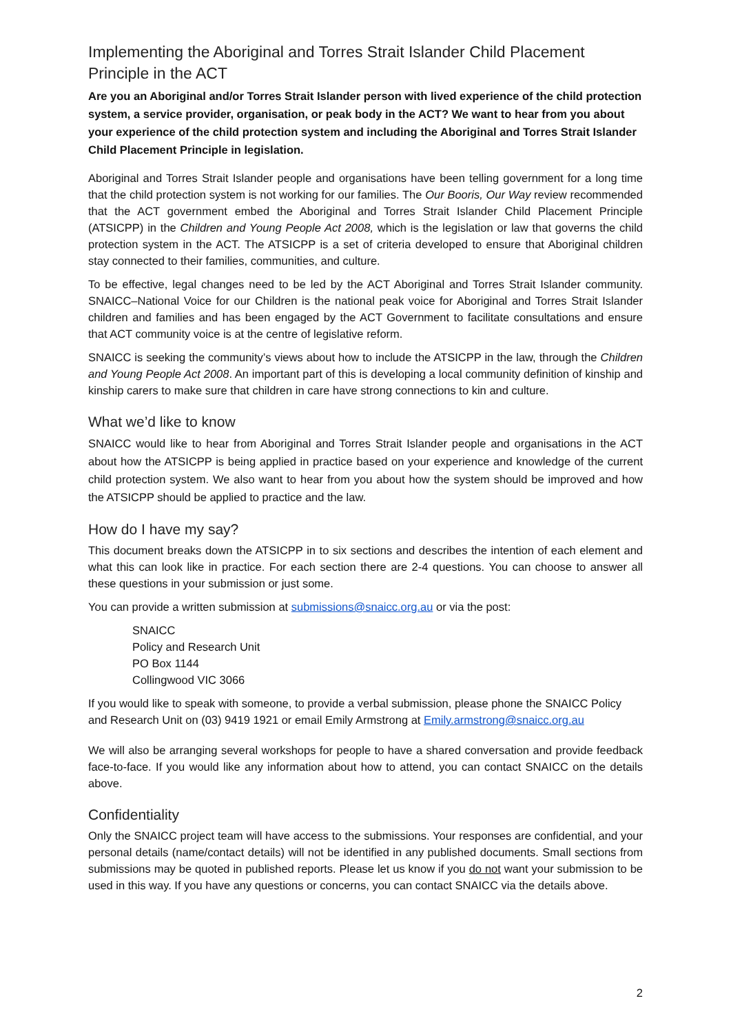Implementing the Aboriginal and Torres Strait Islander Child Placement Principle in the ACT
Are you an Aboriginal and/or Torres Strait Islander person with lived experience of the child protection system, a service provider, organisation, or peak body in the ACT? We want to hear from you about your experience of the child protection system and including the Aboriginal and Torres Strait Islander Child Placement Principle in legislation.
Aboriginal and Torres Strait Islander people and organisations have been telling government for a long time that the child protection system is not working for our families. The Our Booris, Our Way review recommended that the ACT government embed the Aboriginal and Torres Strait Islander Child Placement Principle (ATSICPP) in the Children and Young People Act 2008, which is the legislation or law that governs the child protection system in the ACT. The ATSICPP is a set of criteria developed to ensure that Aboriginal children stay connected to their families, communities, and culture.
To be effective, legal changes need to be led by the ACT Aboriginal and Torres Strait Islander community. SNAICC–National Voice for our Children is the national peak voice for Aboriginal and Torres Strait Islander children and families and has been engaged by the ACT Government to facilitate consultations and ensure that ACT community voice is at the centre of legislative reform.
SNAICC is seeking the community’s views about how to include the ATSICPP in the law, through the Children and Young People Act 2008. An important part of this is developing a local community definition of kinship and kinship carers to make sure that children in care have strong connections to kin and culture.
What we’d like to know
SNAICC would like to hear from Aboriginal and Torres Strait Islander people and organisations in the ACT about how the ATSICPP is being applied in practice based on your experience and knowledge of the current child protection system. We also want to hear from you about how the system should be improved and how the ATSICPP should be applied to practice and the law.
How do I have my say?
This document breaks down the ATSICPP in to six sections and describes the intention of each element and what this can look like in practice. For each section there are 2-4 questions. You can choose to answer all these questions in your submission or just some.
You can provide a written submission at submissions@snaicc.org.au or via the post:
SNAICC
Policy and Research Unit
PO Box 1144
Collingwood VIC 3066
If you would like to speak with someone, to provide a verbal submission, please phone the SNAICC Policy and Research Unit on (03) 9419 1921 or email Emily Armstrong at Emily.armstrong@snaicc.org.au
We will also be arranging several workshops for people to have a shared conversation and provide feedback face-to-face. If you would like any information about how to attend, you can contact SNAICC on the details above.
Confidentiality
Only the SNAICC project team will have access to the submissions. Your responses are confidential, and your personal details (name/contact details) will not be identified in any published documents. Small sections from submissions may be quoted in published reports. Please let us know if you do not want your submission to be used in this way. If you have any questions or concerns, you can contact SNAICC via the details above.
2